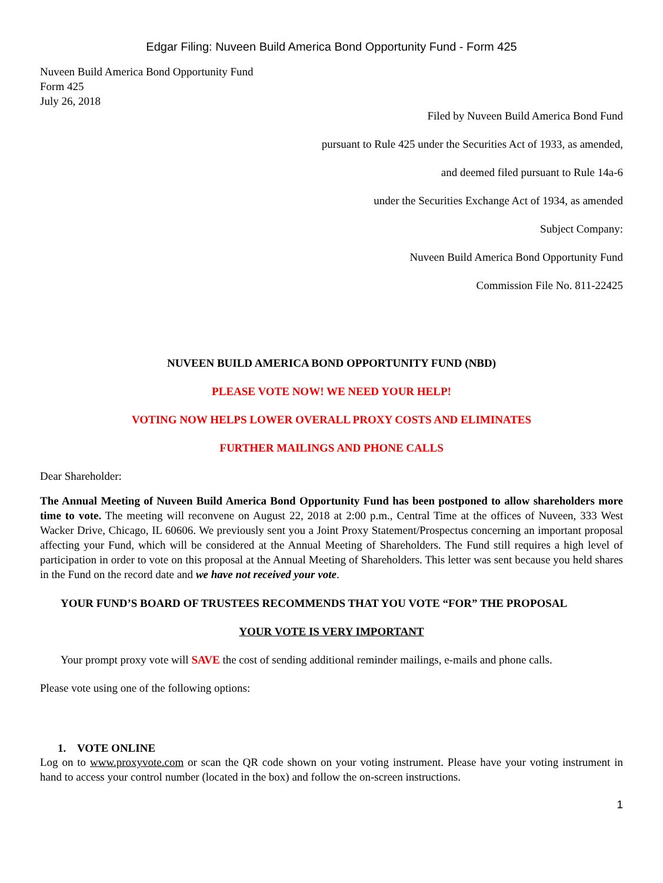Edgar Filing: Nuveen Build America Bond Opportunity Fund - Form 425
Nuveen Build America Bond Opportunity Fund
Form 425
July 26, 2018
Filed by Nuveen Build America Bond Fund
pursuant to Rule 425 under the Securities Act of 1933, as amended,
and deemed filed pursuant to Rule 14a-6
under the Securities Exchange Act of 1934, as amended
Subject Company:
Nuveen Build America Bond Opportunity Fund
Commission File No. 811-22425
NUVEEN BUILD AMERICA BOND OPPORTUNITY FUND (NBD)
PLEASE VOTE NOW! WE NEED YOUR HELP!
VOTING NOW HELPS LOWER OVERALL PROXY COSTS AND ELIMINATES
FURTHER MAILINGS AND PHONE CALLS
Dear Shareholder:
The Annual Meeting of Nuveen Build America Bond Opportunity Fund has been postponed to allow shareholders more time to vote. The meeting will reconvene on August 22, 2018 at 2:00 p.m., Central Time at the offices of Nuveen, 333 West Wacker Drive, Chicago, IL 60606. We previously sent you a Joint Proxy Statement/Prospectus concerning an important proposal affecting your Fund, which will be considered at the Annual Meeting of Shareholders. The Fund still requires a high level of participation in order to vote on this proposal at the Annual Meeting of Shareholders. This letter was sent because you held shares in the Fund on the record date and we have not received your vote.
YOUR FUND’S BOARD OF TRUSTEES RECOMMENDS THAT YOU VOTE “FOR” THE PROPOSAL
YOUR VOTE IS VERY IMPORTANT
Your prompt proxy vote will SAVE the cost of sending additional reminder mailings, e-mails and phone calls.
Please vote using one of the following options:
1. VOTE ONLINE
Log on to www.proxyvote.com or scan the QR code shown on your voting instrument. Please have your voting instrument in hand to access your control number (located in the box) and follow the on-screen instructions.
1